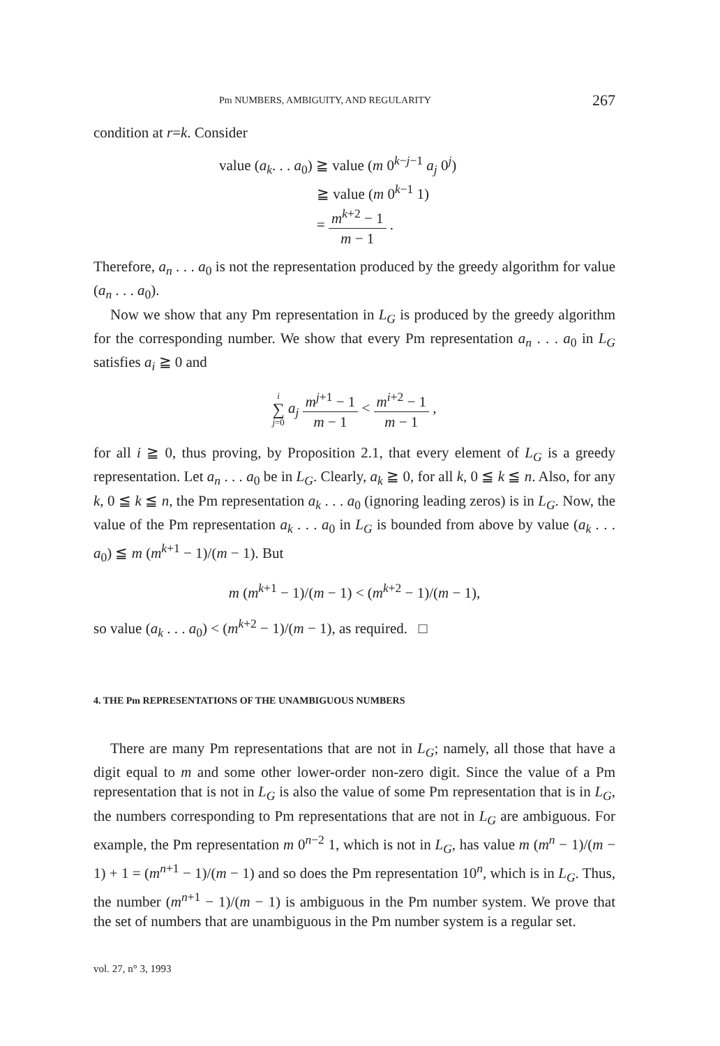Pm NUMBERS, AMBIGUITY, AND REGULARITY 267
condition at r=k. Consider
value (a<sub>k</sub>. . . a<sub>0</sub>) ≧ value (m 0<sup>k−j−1</sup> a<sub>j</sub> 0<sup>j</sup>)
≧ value (m 0<sup>k−1</sup> 1)
= m<sup>k+2</sup> − 1 m − 1 .
Therefore, a<sub>n</sub> . . . a<sub>0</sub> is not the representation produced by the greedy algorithm for value (a<sub>n</sub> . . . a<sub>0</sub>).
Now we show that any Pm representation in L<sub>G</sub> is produced by the greedy algorithm for the corresponding number. We show that every Pm representation a<sub>n</sub> . . . a<sub>0</sub> in L<sub>G</sub> satisfies a<sub>i</sub> ≧ 0 and
i
∑
j=0 a<sub>j</sub> m<sup>j+1</sup> − 1 m − 1 < m<sup>i+2</sup> − 1 m − 1 ,
for all i ≧ 0, thus proving, by Proposition 2.1, that every element of L<sub>G</sub> is a greedy representation. Let a<sub>n</sub> . . . a<sub>0</sub> be in L<sub>G</sub>. Clearly, a<sub>k</sub> ≧ 0, for all k, 0 ≦ k ≦ n. Also, for any k, 0 ≦ k ≦ n, the Pm representation a<sub>k</sub> . . . a<sub>0</sub> (ignoring leading zeros) is in L<sub>G</sub>. Now, the value of the Pm representation a<sub>k</sub> . . . a<sub>0</sub> in L<sub>G</sub> is bounded from above by value (a<sub>k</sub> . . . a<sub>0</sub>) ≦ m (m<sup>k+1</sup> − 1)/(m − 1). But
m (m<sup>k+1</sup> − 1)/(m − 1) < (m<sup>k+2</sup> − 1)/(m − 1),
so value (a<sub>k</sub> . . . a<sub>0</sub>) < (m<sup>k+2</sup> − 1)/(m − 1), as required. □
4. THE Pm REPRESENTATIONS OF THE UNAMBIGUOUS NUMBERS
There are many Pm representations that are not in L<sub>G</sub>; namely, all those that have a digit equal to m and some other lower-order non-zero digit. Since the value of a Pm representation that is not in L<sub>G</sub> is also the value of some Pm representation that is in L<sub>G</sub>, the numbers corresponding to Pm representations that are not in L<sub>G</sub> are ambiguous. For example, the Pm representation m 0<sup>n−2</sup> 1, which is not in L<sub>G</sub>, has value m (m<sup>n</sup> − 1)/(m − 1) + 1 = (m<sup>n+1</sup> − 1)/(m − 1) and so does the Pm representation 10<sup>n</sup>, which is in L<sub>G</sub>. Thus, the number (m<sup>n+1</sup> − 1)/(m − 1) is ambiguous in the Pm number system. We prove that the set of numbers that are unambiguous in the Pm number system is a regular set.
vol. 27, n° 3, 1993